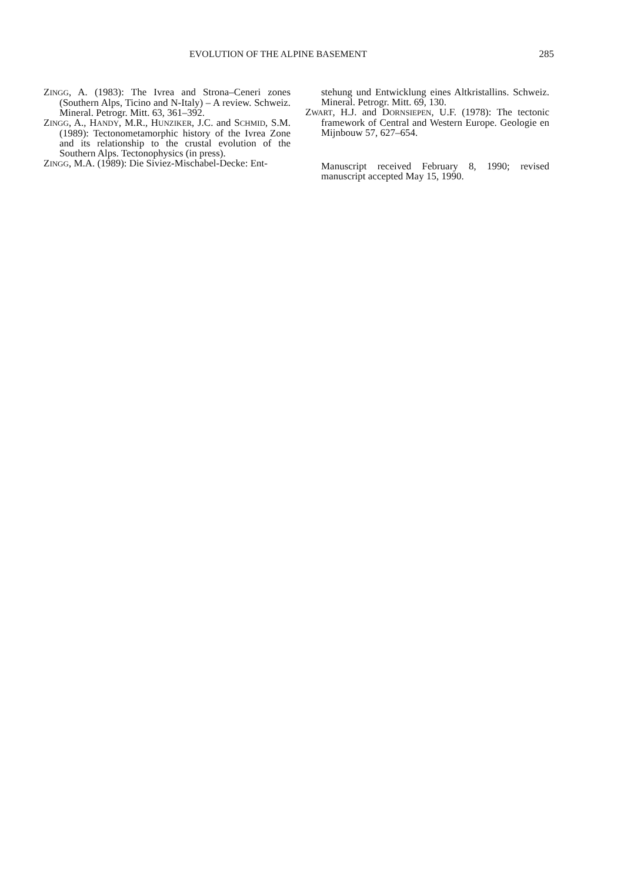EVOLUTION OF THE ALPINE BASEMENT 285
ZINGG, A. (1983): The Ivrea and Strona–Ceneri zones (Southern Alps, Ticino and N-Italy) – A review. Schweiz. Mineral. Petrogr. Mitt. 63, 361–392.
ZINGG, A., HANDY, M.R., HUNZIKER, J.C. and SCHMID, S.M. (1989): Tectonometamorphic history of the Ivrea Zone and its relationship to the crustal evolution of the Southern Alps. Tectonophysics (in press).
ZINGG, M.A. (1989): Die Siviez-Mischabel-Decke: Ent-
stehung und Entwicklung eines Altkristallins. Schweiz. Mineral. Petrogr. Mitt. 69, 130.
ZWART, H.J. and DORNSIEPEN, U.F. (1978): The tectonic framework of Central and Western Europe. Geologie en Mijnbouw 57, 627–654.
Manuscript received February 8, 1990; revised manuscript accepted May 15, 1990.